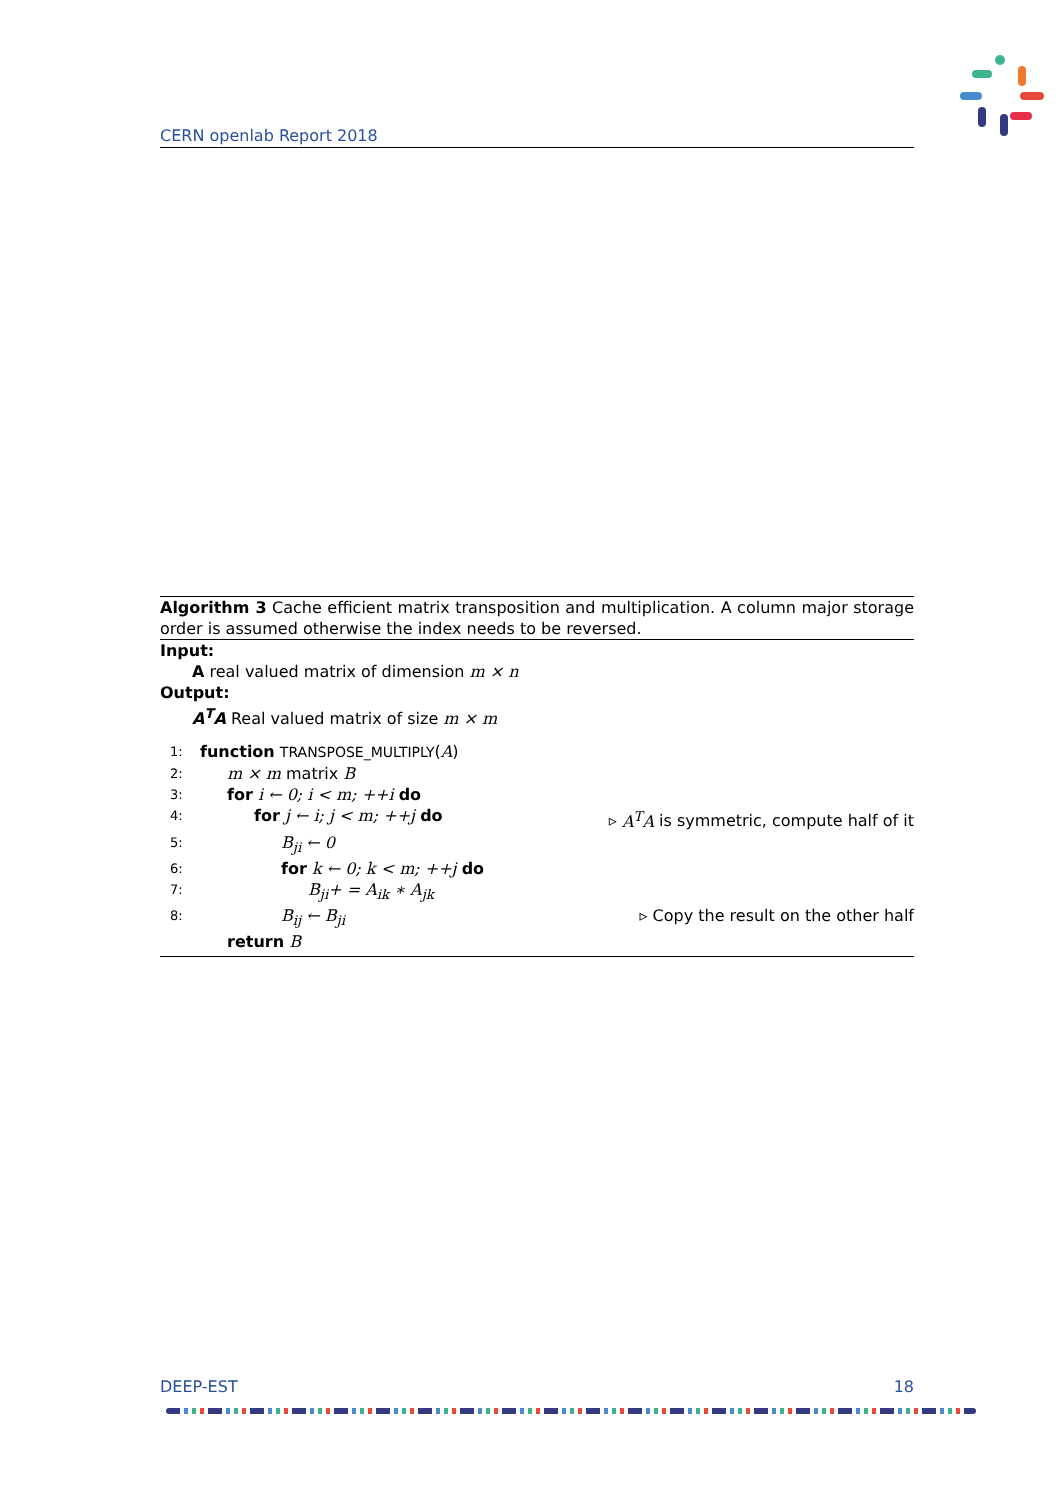CERN openlab Report 2018
Algorithm 3 Cache efficient matrix transposition and multiplication. A column major storage order is assumed otherwise the index needs to be reversed.
Input:
A real valued matrix of dimension m × n
Output:
A<sup>T</sup>A Real valued matrix of size m × m
1: function TRANSPOSE_MULTIPLY(A)
2: m × m matrix B
3: for i ← 0; i < m; ++i do
4: for j ← i; j < m; ++j do ▹ A<sup>T</sup>A is symmetric, compute half of it
5: B<sub>ji</sub> ← 0
6: for k ← 0; k < m; ++j do
7: B<sub>ji</sub>+ = A<sub>ik</sub> ∗ A<sub>jk</sub>
8: B<sub>ij</sub> ← B<sub>ji</sub> ▹ Copy the result on the other half
return B
DEEP-EST 18